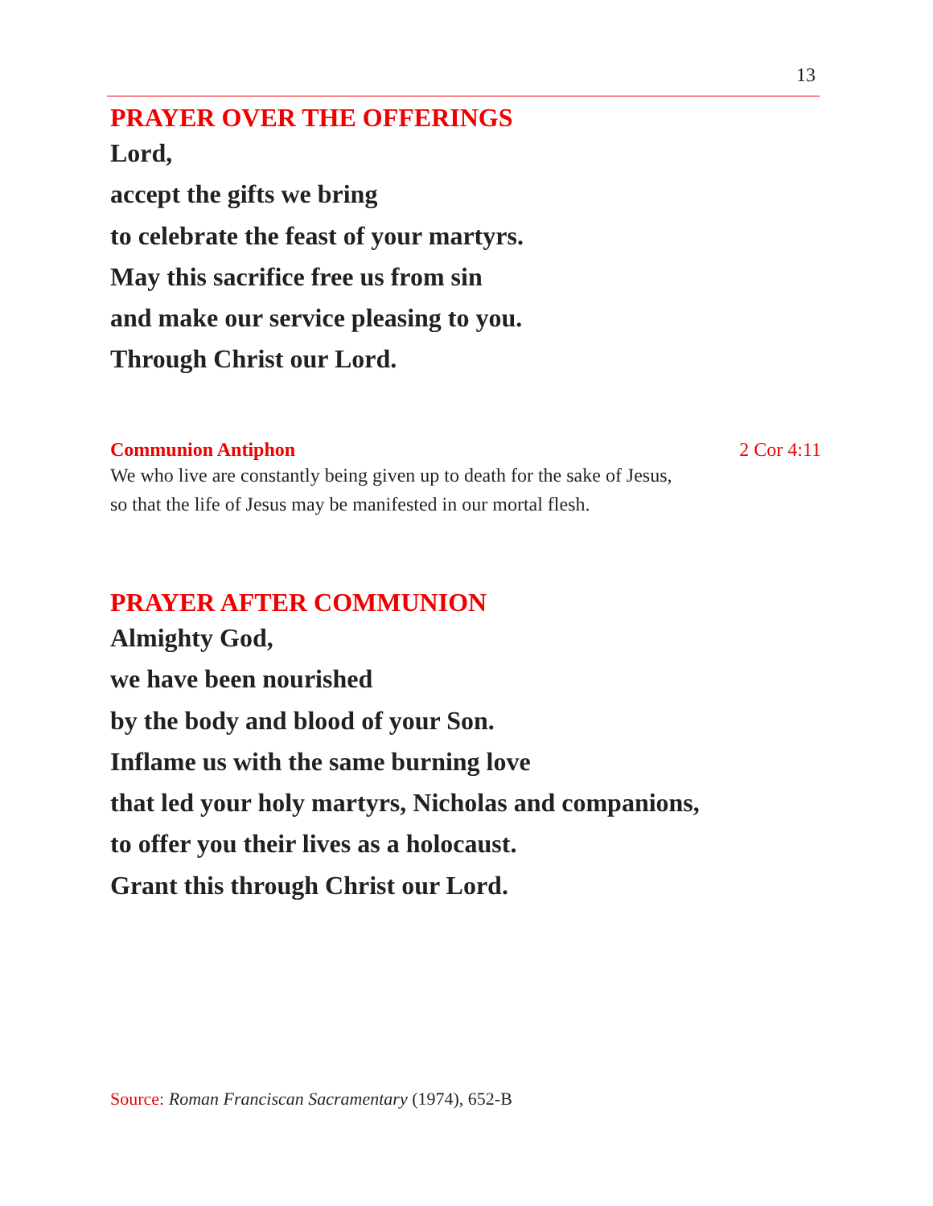13
PRAYER OVER THE OFFERINGS
Lord,
accept the gifts we bring
to celebrate the feast of your martyrs.
May this sacrifice free us from sin
and make our service pleasing to you.
Through Christ our Lord.
Communion Antiphon 2 Cor 4:11
We who live are constantly being given up to death for the sake of Jesus,
so that the life of Jesus may be manifested in our mortal flesh.
PRAYER AFTER COMMUNION
Almighty God,
we have been nourished
by the body and blood of your Son.
Inflame us with the same burning love
that led your holy martyrs, Nicholas and companions,
to offer you their lives as a holocaust.
Grant this through Christ our Lord.
Source: Roman Franciscan Sacramentary (1974), 652-B